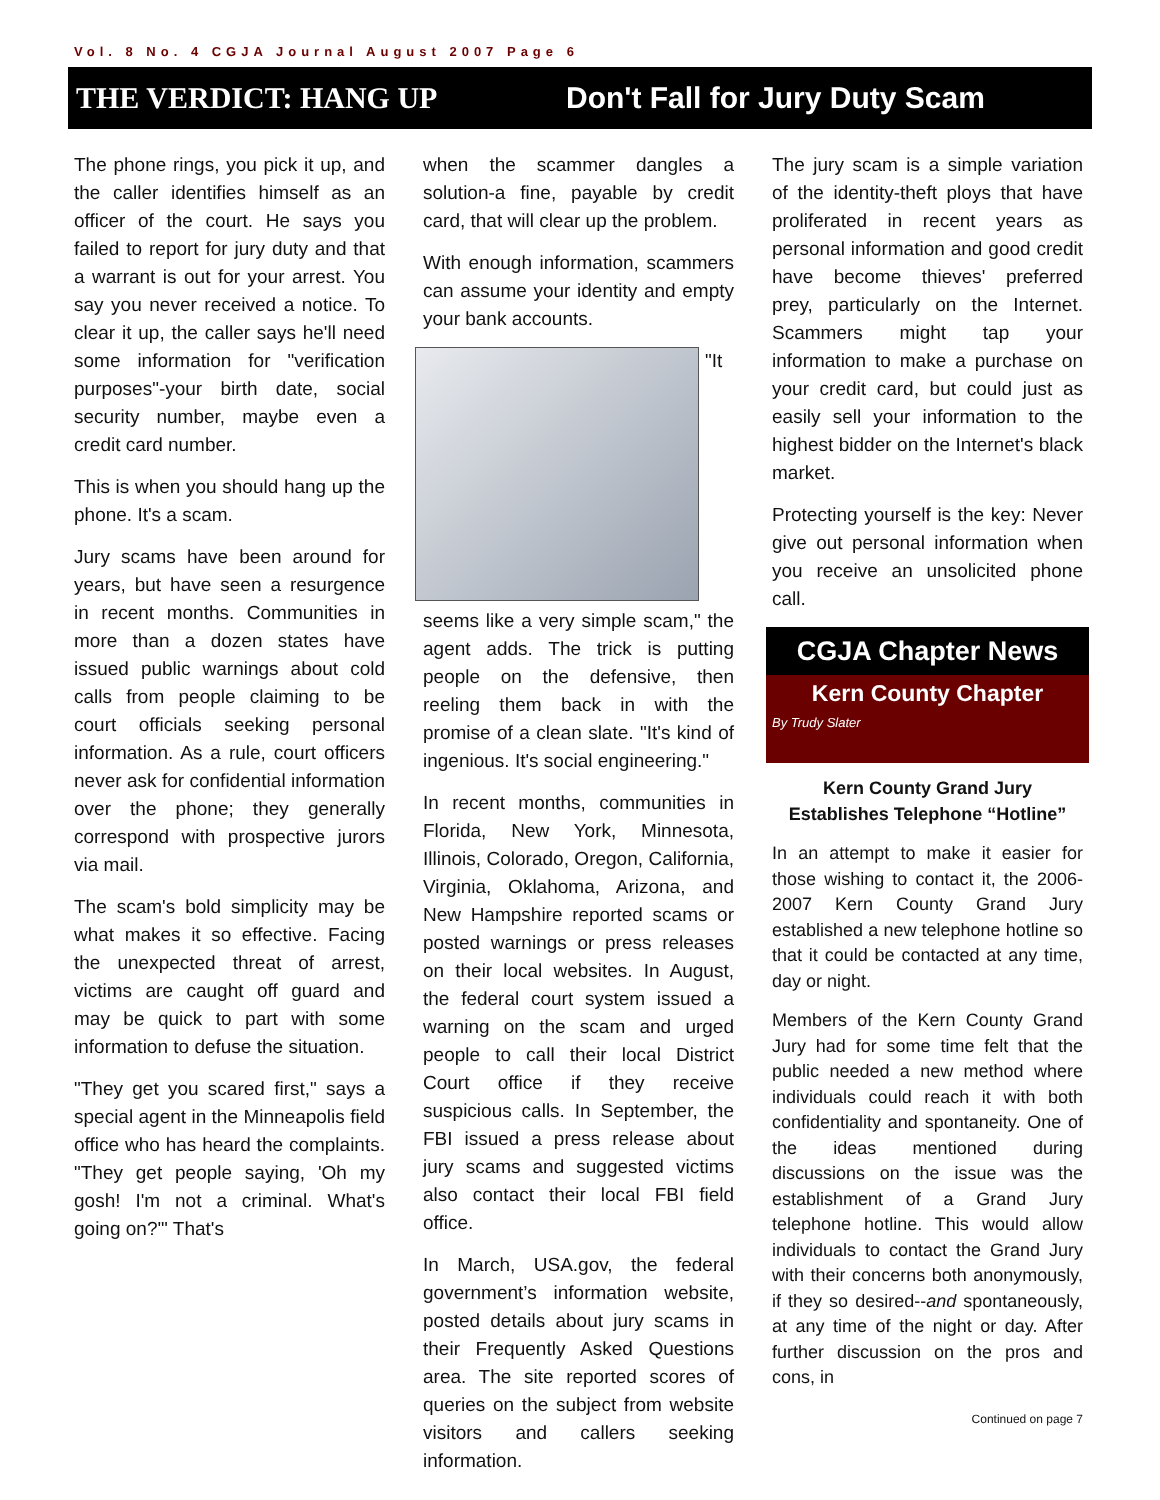Vol. 8 No. 4 CGJA Journal August 2007 Page 6
THE VERDICT: HANG UP Don't Fall for Jury Duty Scam
The phone rings, you pick it up, and the caller identifies himself as an officer of the court. He says you failed to report for jury duty and that a warrant is out for your arrest. You say you never received a notice. To clear it up, the caller says he'll need some information for "verification purposes"-your birth date, social security number, maybe even a credit card number.
This is when you should hang up the phone. It's a scam.
Jury scams have been around for years, but have seen a resurgence in recent months. Communities in more than a dozen states have issued public warnings about cold calls from people claiming to be court officials seeking personal information. As a rule, court officers never ask for confidential information over the phone; they generally correspond with prospective jurors via mail.
The scam's bold simplicity may be what makes it so effective. Facing the unexpected threat of arrest, victims are caught off guard and may be quick to part with some information to defuse the situation.
"They get you scared first," says a special agent in the Minneapolis field office who has heard the complaints. "They get people saying, 'Oh my gosh! I'm not a criminal. What's going on?'" That's
when the scammer dangles a solution-a fine, payable by credit card, that will clear up the problem.
With enough information, scammers can assume your identity and empty your bank accounts.
"It seems like a very simple scam," the agent adds. The trick is putting people on the defensive, then reeling them back in with the promise of a clean slate. "It's kind of ingenious. It's social engineering."
In recent months, communities in Florida, New York, Minnesota, Illinois, Colorado, Oregon, California, Virginia, Oklahoma, Arizona, and New Hampshire reported scams or posted warnings or press releases on their local websites. In August, the federal court system issued a warning on the scam and urged people to call their local District Court office if they receive suspicious calls. In September, the FBI issued a press release about jury scams and suggested victims also contact their local FBI field office.
In March, USA.gov, the federal government’s information website, posted details about jury scams in their Frequently Asked Questions area. The site reported scores of queries on the subject from website visitors and callers seeking information.
The jury scam is a simple variation of the identity-theft ploys that have proliferated in recent years as personal information and good credit have become thieves' preferred prey, particularly on the Internet. Scammers might tap your information to make a purchase on your credit card, but could just as easily sell your information to the highest bidder on the Internet's black market.
Protecting yourself is the key: Never give out personal information when you receive an unsolicited phone call.
CGJA Chapter News
Kern County Chapter
By Trudy Slater
Kern County Grand Jury Establishes Telephone “Hotline”
In an attempt to make it easier for those wishing to contact it, the 2006-2007 Kern County Grand Jury established a new telephone hotline so that it could be contacted at any time, day or night.
Members of the Kern County Grand Jury had for some time felt that the public needed a new method where individuals could reach it with both confidentiality and spontaneity. One of the ideas mentioned during discussions on the issue was the establishment of a Grand Jury telephone hotline. This would allow individuals to contact the Grand Jury with their concerns both anonymously, if they so desired--and spontaneously, at any time of the night or day. After further discussion on the pros and cons, in
Continued on page 7